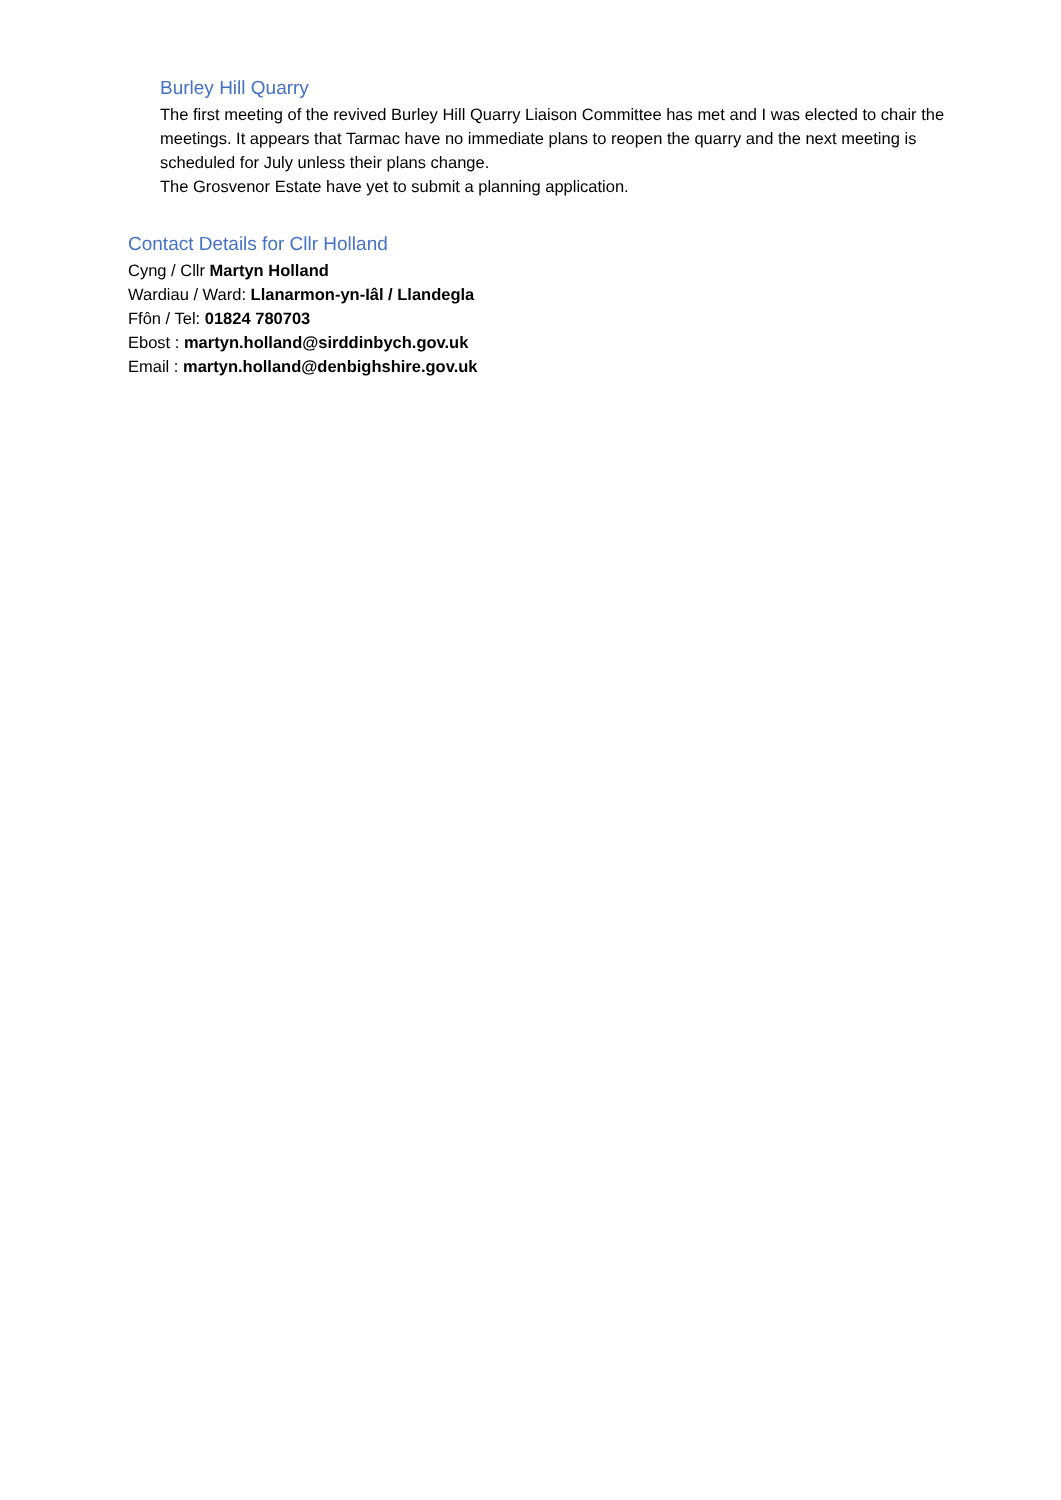Burley Hill Quarry
The first meeting of the revived Burley Hill Quarry Liaison Committee has met and I was elected to chair the meetings. It appears that Tarmac have no immediate plans to reopen the quarry and the next meeting is scheduled for July unless their plans change.
The Grosvenor Estate have yet to submit a planning application.
Contact Details for Cllr Holland
Cyng / Cllr Martyn Holland
Wardiau / Ward: Llanarmon-yn-Iâl / Llandegla
Ffôn / Tel: 01824 780703
Ebost : martyn.holland@sirddinbych.gov.uk
Email : martyn.holland@denbighshire.gov.uk